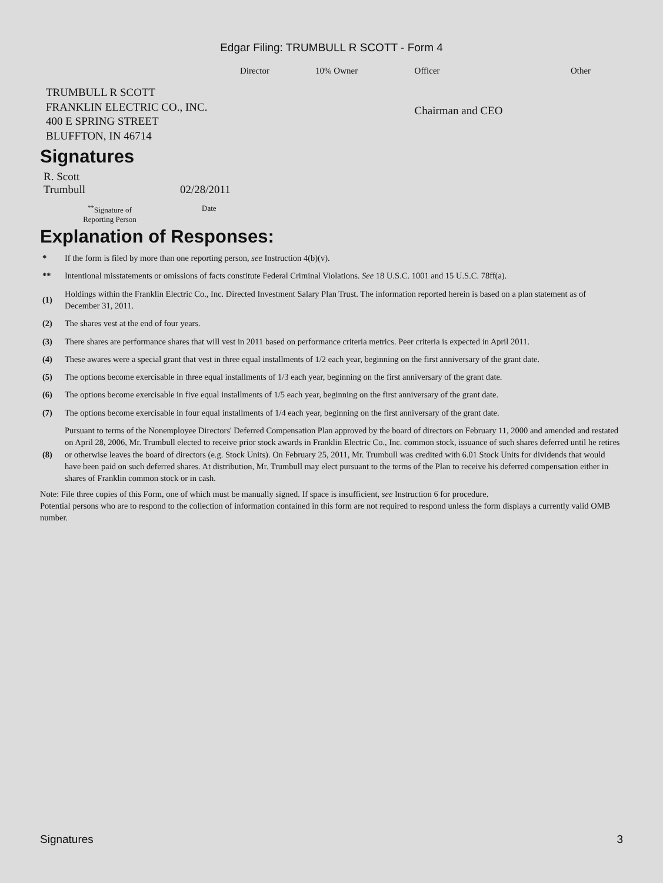Edgar Filing: TRUMBULL R SCOTT - Form 4
| | Director | 10% Owner | Officer | | Other |
| TRUMBULL R SCOTT FRANKLIN ELECTRIC CO., INC. 400 E SPRING STREET BLUFFTON, IN 46714 | | | Chairman and CEO | | |
Signatures
| R. Scott Trumbull | 02/28/2011 |
| <sup>**</sup> Signature of Reporting Person | Date |
Explanation of Responses:
| * | If the form is filed by more than one reporting person, see Instruction 4(b)(v). |
| ** | Intentional misstatements or omissions of facts constitute Federal Criminal Violations. See 18 U.S.C. 1001 and 15 U.S.C. 78ff(a). |
| (1) | Holdings within the Franklin Electric Co., Inc. Directed Investment Salary Plan Trust. The information reported herein is based on a plan statement as of December 31, 2011. |
| (2) | The shares vest at the end of four years. |
| (3) | There shares are performance shares that will vest in 2011 based on performance criteria metrics. Peer criteria is expected in April 2011. |
| (4) | These awares were a special grant that vest in three equal installments of 1/2 each year, beginning on the first anniversary of the grant date. |
| (5) | The options become exercisable in three equal installments of 1/3 each year, beginning on the first anniversary of the grant date. |
| (6) | The options become exercisable in five equal installments of 1/5 each year, beginning on the first anniversary of the grant date. |
| (7) | The options become exercisable in four equal installments of 1/4 each year, beginning on the first anniversary of the grant date. |
| (8) | Pursuant to terms of the Nonemployee Directors' Deferred Compensation Plan approved by the board of directors on February 11, 2000 and amended and restated on April 28, 2006, Mr. Trumbull elected to receive prior stock awards in Franklin Electric Co., Inc. common stock, issuance of such shares deferred until he retires or otherwise leaves the board of directors (e.g. Stock Units). On February 25, 2011, Mr. Trumbull was credited with 6.01 Stock Units for dividends that would have been paid on such deferred shares. At distribution, Mr. Trumbull may elect pursuant to the terms of the Plan to receive his deferred compensation either in shares of Franklin common stock or in cash. |
Note: File three copies of this Form, one of which must be manually signed. If space is insufficient, see Instruction 6 for procedure.
Potential persons who are to respond to the collection of information contained in this form are not required to respond unless the form displays a currently valid OMB number.
Signatures 3